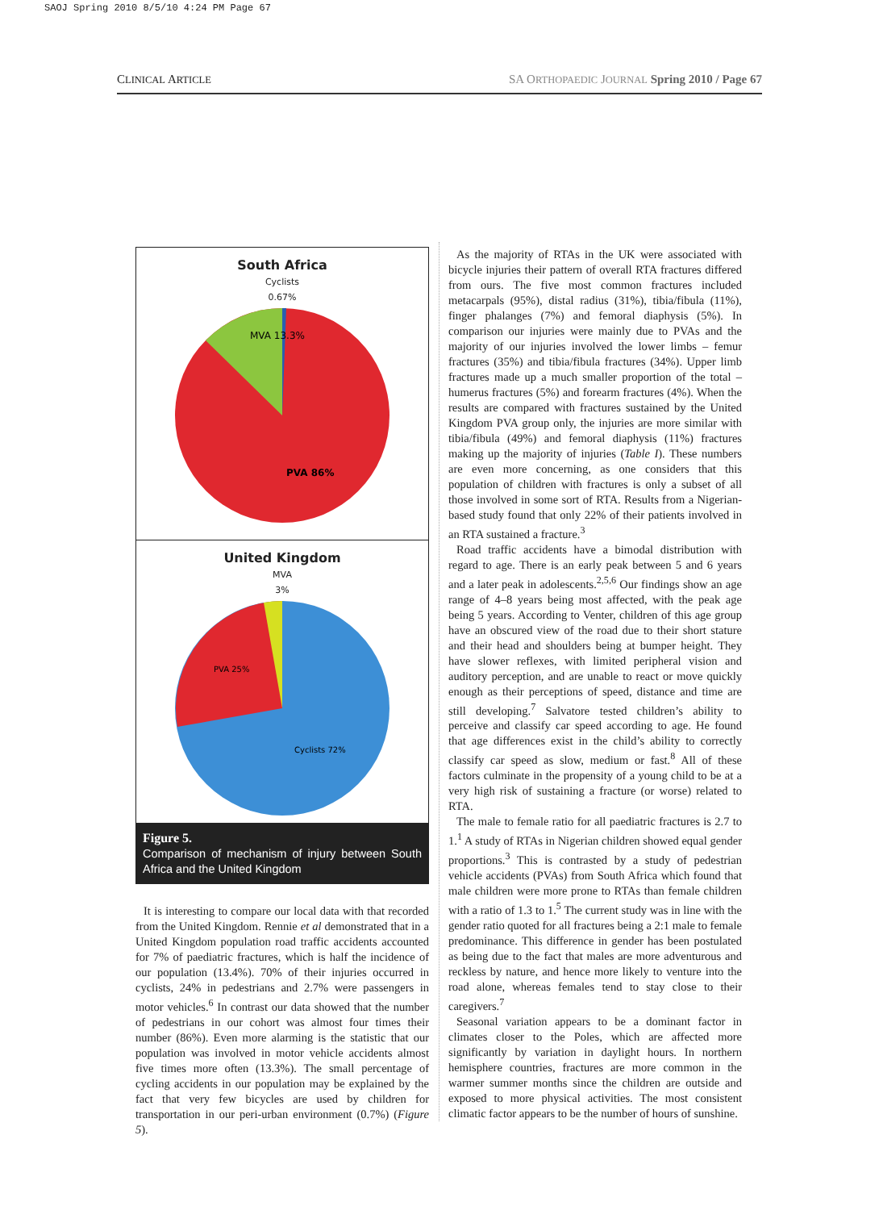SAOJ Spring 2010 8/5/10 4:24 PM Page 67
CLINICAL ARTICLE SA ORTHOPAEDIC JOURNAL Spring 2010 / Page 67
South Africa
Cyclists
0.67%
MVA 13.3%
PVA 86%
United Kingdom
MVA
3%
PVA 25%
Cyclists 72%
Figure 5.
Comparison of mechanism of injury between South Africa and the United Kingdom
It is interesting to compare our local data with that recorded from the United Kingdom. Rennie et al demonstrated that in a United Kingdom population road traffic accidents accounted for 7% of paediatric fractures, which is half the incidence of our population (13.4%). 70% of their injuries occurred in cyclists, 24% in pedestrians and 2.7% were passengers in motor vehicles.<sup>6</sup> In contrast our data showed that the number of pedestrians in our cohort was almost four times their number (86%). Even more alarming is the statistic that our population was involved in motor vehicle accidents almost five times more often (13.3%). The small percentage of cycling accidents in our population may be explained by the fact that very few bicycles are used by children for transportation in our peri-urban environment (0.7%) (Figure 5).
As the majority of RTAs in the UK were associated with bicycle injuries their pattern of overall RTA fractures differed from ours. The five most common fractures included metacarpals (95%), distal radius (31%), tibia/fibula (11%), finger phalanges (7%) and femoral diaphysis (5%). In comparison our injuries were mainly due to PVAs and the majority of our injuries involved the lower limbs – femur fractures (35%) and tibia/fibula fractures (34%). Upper limb fractures made up a much smaller proportion of the total – humerus fractures (5%) and forearm fractures (4%). When the results are compared with fractures sustained by the United Kingdom PVA group only, the injuries are more similar with tibia/fibula (49%) and femoral diaphysis (11%) fractures making up the majority of injuries (Table I). These numbers are even more concerning, as one considers that this population of children with fractures is only a subset of all those involved in some sort of RTA. Results from a Nigerian-based study found that only 22% of their patients involved in an RTA sustained a fracture.<sup>3</sup>
Road traffic accidents have a bimodal distribution with regard to age. There is an early peak between 5 and 6 years and a later peak in adolescents.<sup>2,5,6</sup> Our findings show an age range of 4–8 years being most affected, with the peak age being 5 years. According to Venter, children of this age group have an obscured view of the road due to their short stature and their head and shoulders being at bumper height. They have slower reflexes, with limited peripheral vision and auditory perception, and are unable to react or move quickly enough as their perceptions of speed, distance and time are still developing.<sup>7</sup> Salvatore tested children’s ability to perceive and classify car speed according to age. He found that age differences exist in the child’s ability to correctly classify car speed as slow, medium or fast.<sup>8</sup> All of these factors culminate in the propensity of a young child to be at a very high risk of sustaining a fracture (or worse) related to RTA.
The male to female ratio for all paediatric fractures is 2.7 to 1.<sup>1</sup> A study of RTAs in Nigerian children showed equal gender proportions.<sup>3</sup> This is contrasted by a study of pedestrian vehicle accidents (PVAs) from South Africa which found that male children were more prone to RTAs than female children with a ratio of 1.3 to 1.<sup>5</sup> The current study was in line with the gender ratio quoted for all fractures being a 2:1 male to female predominance. This difference in gender has been postulated as being due to the fact that males are more adventurous and reckless by nature, and hence more likely to venture into the road alone, whereas females tend to stay close to their caregivers.<sup>7</sup>
Seasonal variation appears to be a dominant factor in climates closer to the Poles, which are affected more significantly by variation in daylight hours. In northern hemisphere countries, fractures are more common in the warmer summer months since the children are outside and exposed to more physical activities. The most consistent climatic factor appears to be the number of hours of sunshine.